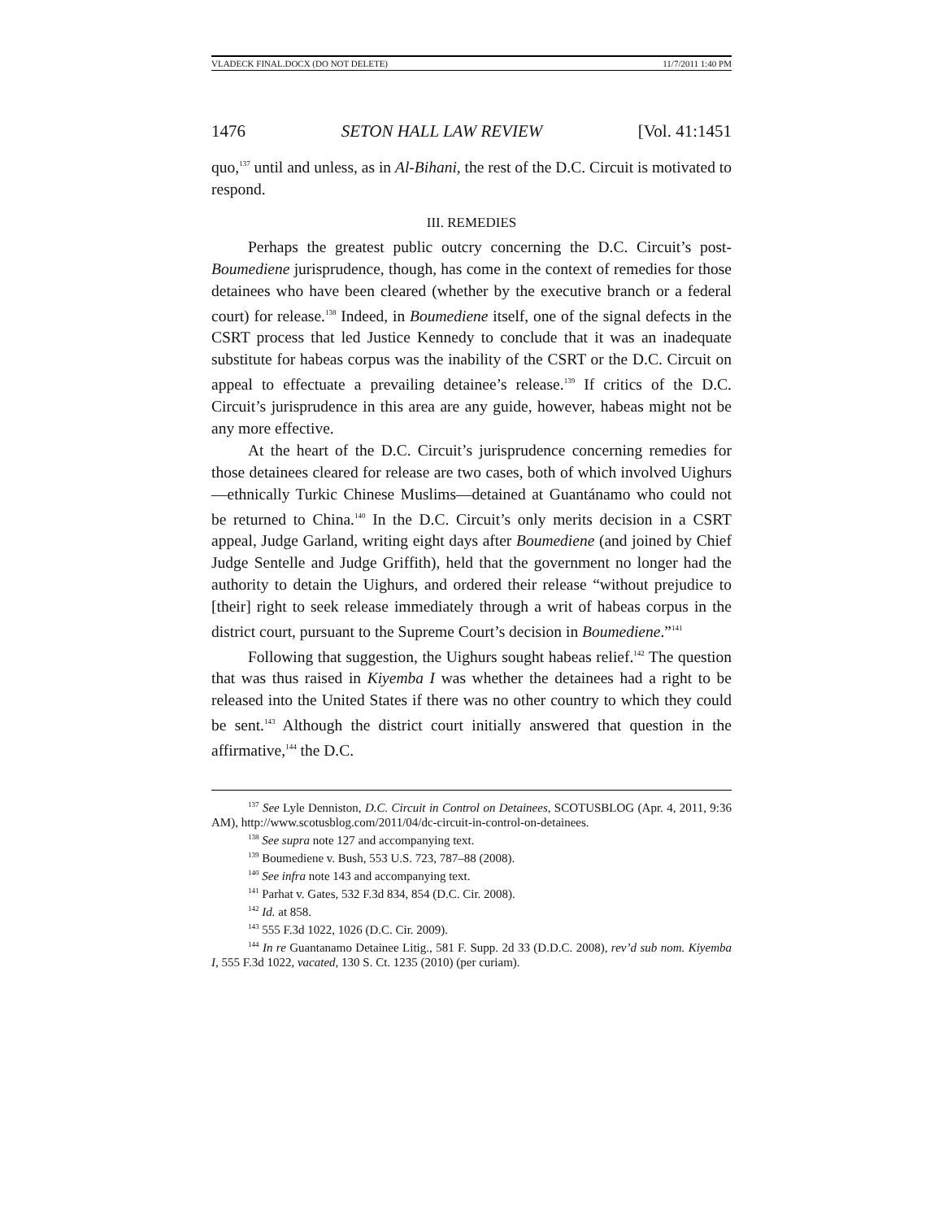VLADECK FINAL.DOCX (DO NOT DELETE) 11/7/2011 1:40 PM
1476 SETON HALL LAW REVIEW [Vol. 41:1451
quo,<sup>137</sup> until and unless, as in Al-Bihani, the rest of the D.C. Circuit is motivated to respond.
III. REMEDIES
Perhaps the greatest public outcry concerning the D.C. Circuit’s post-Boumediene jurisprudence, though, has come in the context of remedies for those detainees who have been cleared (whether by the executive branch or a federal court) for release.<sup>138</sup> Indeed, in Boumediene itself, one of the signal defects in the CSRT process that led Justice Kennedy to conclude that it was an inadequate substitute for habeas corpus was the inability of the CSRT or the D.C. Circuit on appeal to effectuate a prevailing detainee’s release.<sup>139</sup> If critics of the D.C. Circuit’s jurisprudence in this area are any guide, however, habeas might not be any more effective.
At the heart of the D.C. Circuit’s jurisprudence concerning remedies for those detainees cleared for release are two cases, both of which involved Uighurs—ethnically Turkic Chinese Muslims—detained at Guantánamo who could not be returned to China.<sup>140</sup> In the D.C. Circuit’s only merits decision in a CSRT appeal, Judge Garland, writing eight days after Boumediene (and joined by Chief Judge Sentelle and Judge Griffith), held that the government no longer had the authority to detain the Uighurs, and ordered their release “without prejudice to [their] right to seek release immediately through a writ of habeas corpus in the district court, pursuant to the Supreme Court’s decision in Boumediene.”<sup>141</sup>
Following that suggestion, the Uighurs sought habeas relief.<sup>142</sup> The question that was thus raised in Kiyemba I was whether the detainees had a right to be released into the United States if there was no other country to which they could be sent.<sup>143</sup> Although the district court initially answered that question in the affirmative,<sup>144</sup> the D.C.
<sup>137</sup> See Lyle Denniston, D.C. Circuit in Control on Detainees, SCOTUSBLOG (Apr. 4, 2011, 9:36 AM), http://www.scotusblog.com/2011/04/dc-circuit-in-control-on-detainees.
<sup>138</sup> See supra note 127 and accompanying text.
<sup>139</sup> Boumediene v. Bush, 553 U.S. 723, 787–88 (2008).
<sup>140</sup> See infra note 143 and accompanying text.
<sup>141</sup> Parhat v. Gates, 532 F.3d 834, 854 (D.C. Cir. 2008).
<sup>142</sup> Id. at 858.
<sup>143</sup> 555 F.3d 1022, 1026 (D.C. Cir. 2009).
<sup>144</sup> In re Guantanamo Detainee Litig., 581 F. Supp. 2d 33 (D.D.C. 2008), rev’d sub nom. Kiyemba I, 555 F.3d 1022, vacated, 130 S. Ct. 1235 (2010) (per curiam).